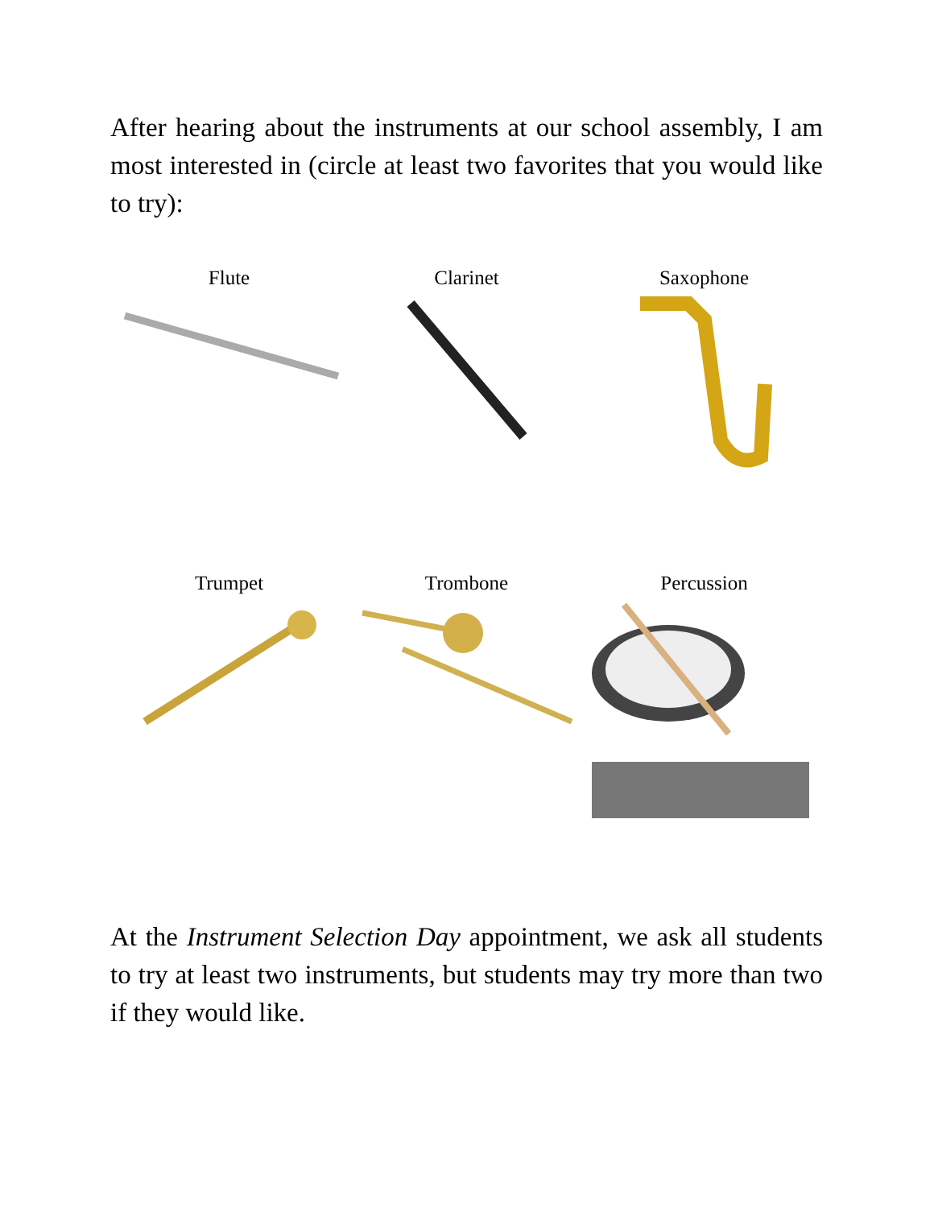After hearing about the instruments at our school assembly, I am most interested in (circle at least two favorites that you would like to try):
Flute
Clarinet
Saxophone
Trumpet
Trombone
Percussion
At the Instrument Selection Day appointment, we ask all students to try at least two instruments, but students may try more than two if they would like.